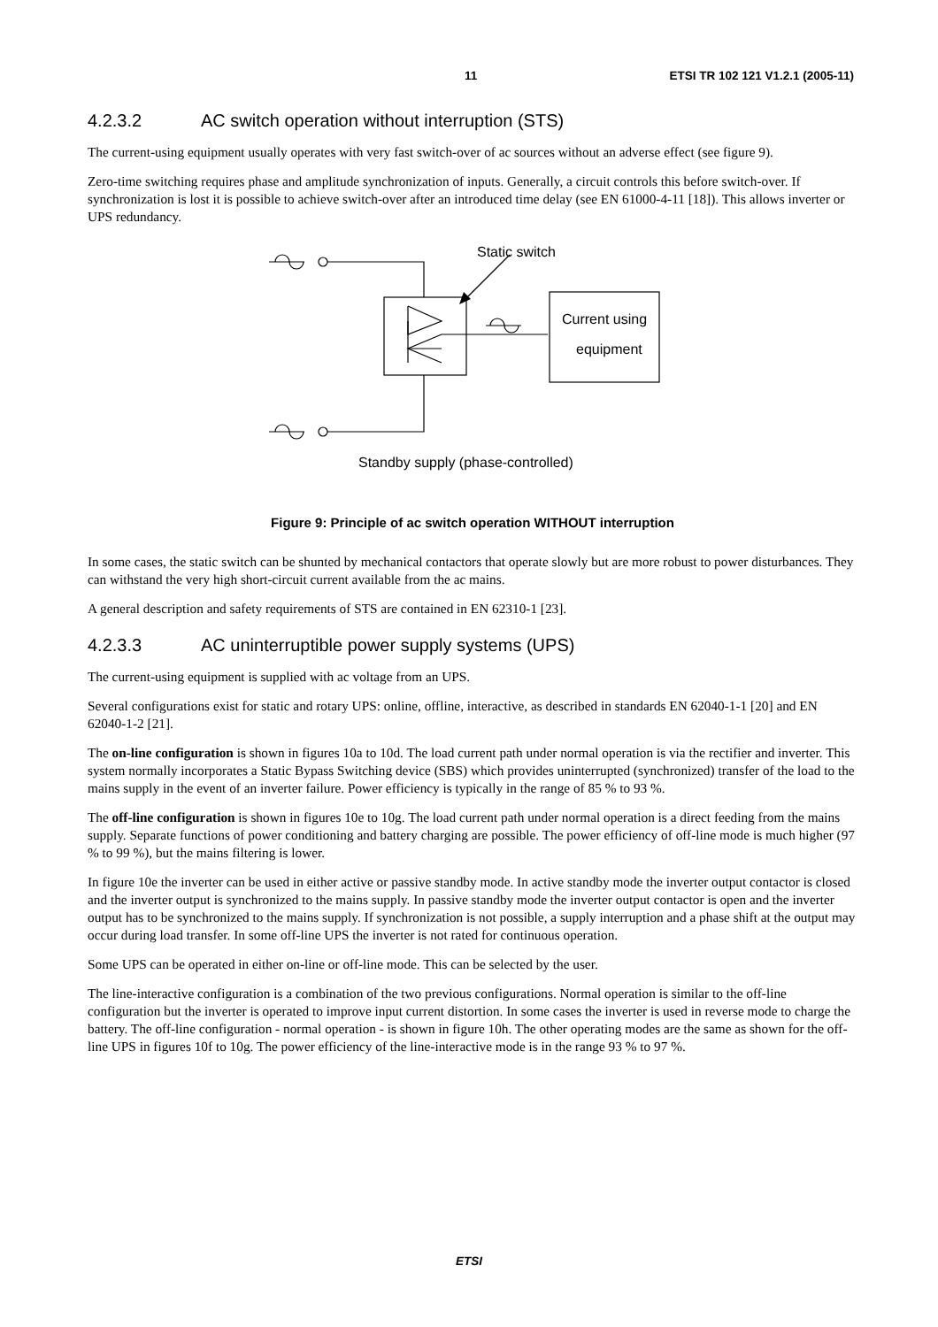11 ETSI TR 102 121 V1.2.1 (2005-11)
4.2.3.2 AC switch operation without interruption (STS)
The current-using equipment usually operates with very fast switch-over of ac sources without an adverse effect (see figure 9).
Zero-time switching requires phase and amplitude synchronization of inputs. Generally, a circuit controls this before switch-over. If synchronization is lost it is possible to achieve switch-over after an introduced time delay (see EN 61000-4-11 [18]). This allows inverter or UPS redundancy.
Static switch
Current using
equipment
Standby supply (phase-controlled)
Figure 9: Principle of ac switch operation WITHOUT interruption
In some cases, the static switch can be shunted by mechanical contactors that operate slowly but are more robust to power disturbances. They can withstand the very high short-circuit current available from the ac mains.
A general description and safety requirements of STS are contained in EN 62310-1 [23].
4.2.3.3 AC uninterruptible power supply systems (UPS)
The current-using equipment is supplied with ac voltage from an UPS.
Several configurations exist for static and rotary UPS: online, offline, interactive, as described in standards EN 62040-1-1 [20] and EN 62040-1-2 [21].
The on-line configuration is shown in figures 10a to 10d. The load current path under normal operation is via the rectifier and inverter. This system normally incorporates a Static Bypass Switching device (SBS) which provides uninterrupted (synchronized) transfer of the load to the mains supply in the event of an inverter failure. Power efficiency is typically in the range of 85 % to 93 %.
The off-line configuration is shown in figures 10e to 10g. The load current path under normal operation is a direct feeding from the mains supply. Separate functions of power conditioning and battery charging are possible. The power efficiency of off-line mode is much higher (97 % to 99 %), but the mains filtering is lower.
In figure 10e the inverter can be used in either active or passive standby mode. In active standby mode the inverter output contactor is closed and the inverter output is synchronized to the mains supply. In passive standby mode the inverter output contactor is open and the inverter output has to be synchronized to the mains supply. If synchronization is not possible, a supply interruption and a phase shift at the output may occur during load transfer. In some off-line UPS the inverter is not rated for continuous operation.
Some UPS can be operated in either on-line or off-line mode. This can be selected by the user.
The line-interactive configuration is a combination of the two previous configurations. Normal operation is similar to the off-line configuration but the inverter is operated to improve input current distortion. In some cases the inverter is used in reverse mode to charge the battery. The off-line configuration - normal operation - is shown in figure 10h. The other operating modes are the same as shown for the off-line UPS in figures 10f to 10g. The power efficiency of the line-interactive mode is in the range 93 % to 97 %.
ETSI